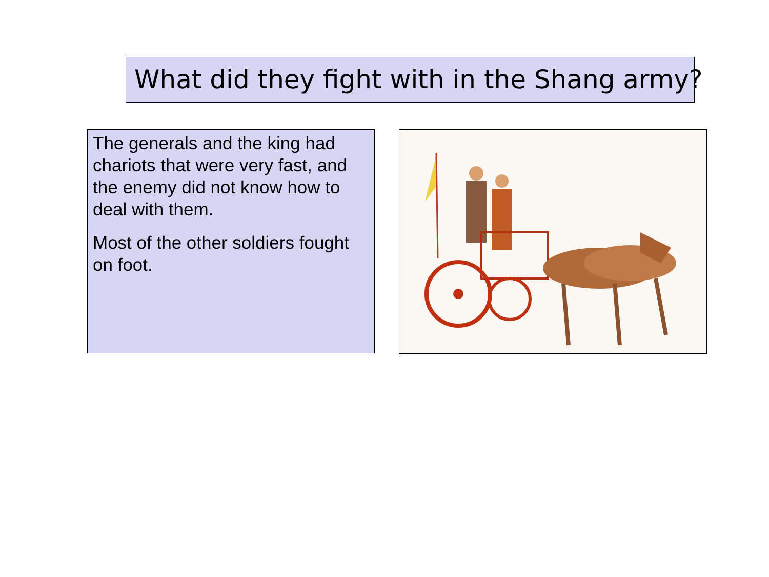What did they fight with in the Shang army?
The generals and the king had chariots that were very fast, and the enemy did not know how to deal with them.
Most of the other soldiers fought on foot.